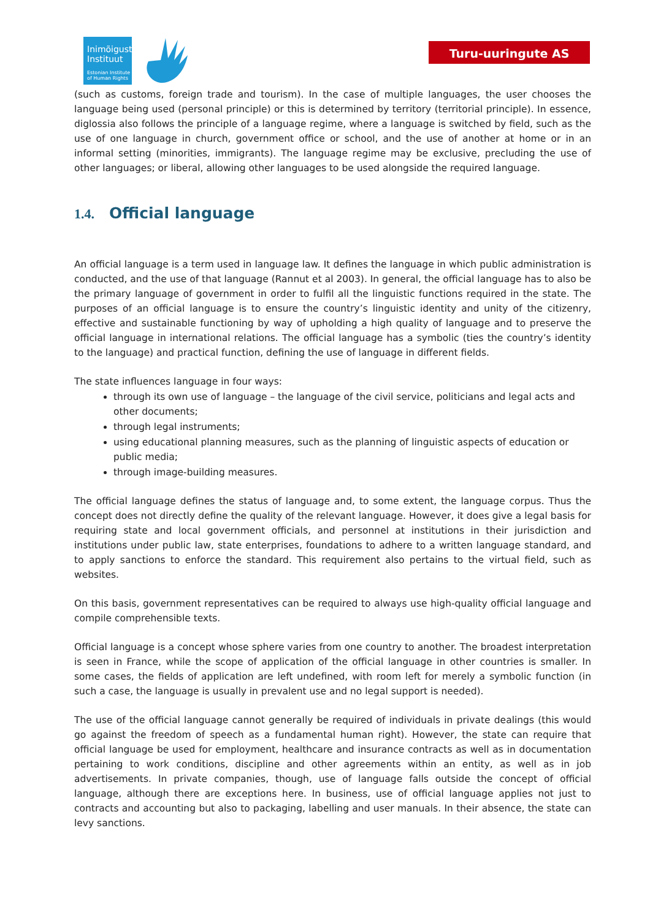Inimõiguste
Instituut
Estonian Institute of Human Rights
Turu-uuringute AS
(such as customs, foreign trade and tourism). In the case of multiple languages, the user chooses the language being used (personal principle) or this is determined by territory (territorial principle). In essence, diglossia also follows the principle of a language regime, where a language is switched by field, such as the use of one language in church, government office or school, and the use of another at home or in an informal setting (minorities, immigrants). The language regime may be exclusive, precluding the use of other languages; or liberal, allowing other languages to be used alongside the required language.
1.4. Official language
An official language is a term used in language law. It defines the language in which public administration is conducted, and the use of that language (Rannut et al 2003). In general, the official language has to also be the primary language of government in order to fulfil all the linguistic functions required in the state. The purposes of an official language is to ensure the country’s linguistic identity and unity of the citizenry, effective and sustainable functioning by way of upholding a high quality of language and to preserve the official language in international relations. The official language has a symbolic (ties the country’s identity to the language) and practical function, defining the use of language in different fields.
The state influences language in four ways:
through its own use of language – the language of the civil service, politicians and legal acts and other documents;
through legal instruments;
using educational planning measures, such as the planning of linguistic aspects of education or public media;
through image-building measures.
The official language defines the status of language and, to some extent, the language corpus. Thus the concept does not directly define the quality of the relevant language. However, it does give a legal basis for requiring state and local government officials, and personnel at institutions in their jurisdiction and institutions under public law, state enterprises, foundations to adhere to a written language standard, and to apply sanctions to enforce the standard. This requirement also pertains to the virtual field, such as websites.
On this basis, government representatives can be required to always use high-quality official language and compile comprehensible texts.
Official language is a concept whose sphere varies from one country to another. The broadest interpretation is seen in France, while the scope of application of the official language in other countries is smaller. In some cases, the fields of application are left undefined, with room left for merely a symbolic function (in such a case, the language is usually in prevalent use and no legal support is needed).
The use of the official language cannot generally be required of individuals in private dealings (this would go against the freedom of speech as a fundamental human right). However, the state can require that official language be used for employment, healthcare and insurance contracts as well as in documentation pertaining to work conditions, discipline and other agreements within an entity, as well as in job advertisements. In private companies, though, use of language falls outside the concept of official language, although there are exceptions here. In business, use of official language applies not just to contracts and accounting but also to packaging, labelling and user manuals. In their absence, the state can levy sanctions.